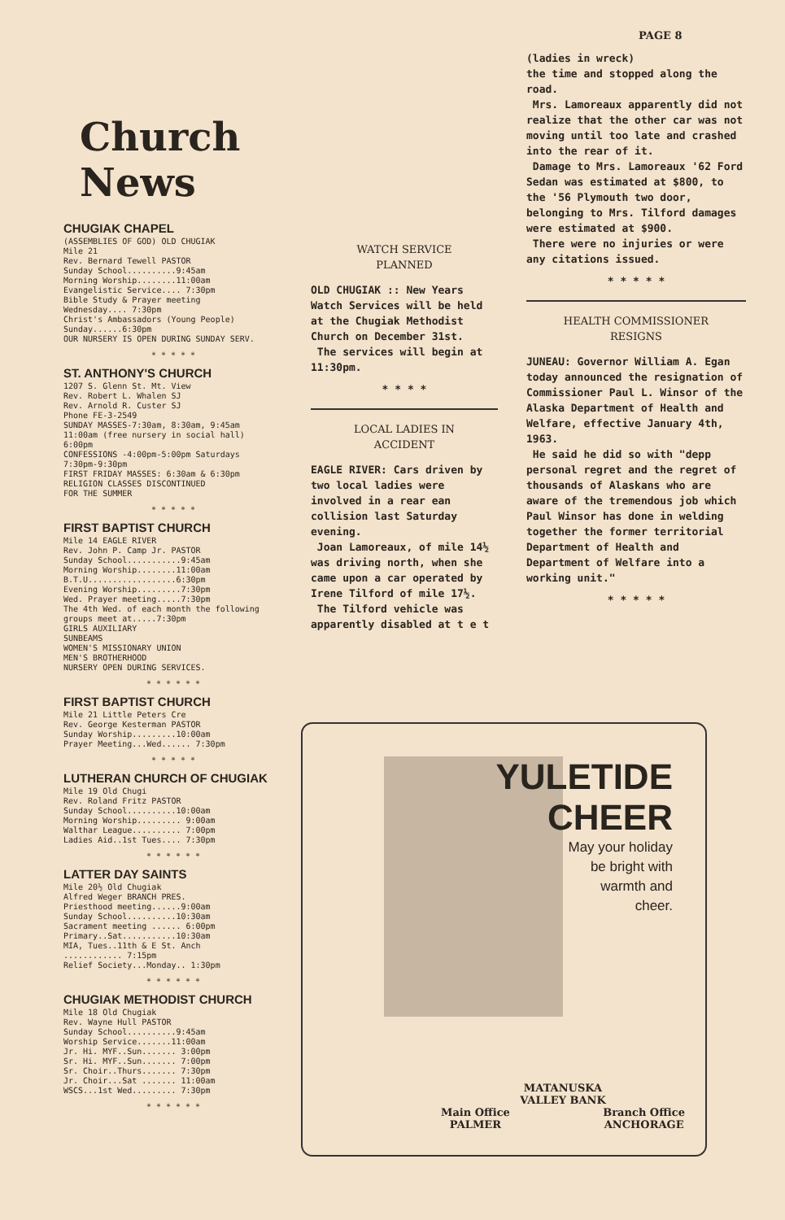PAGE 8
Church News
CHUGIAK CHAPEL
(ASSEMBLIES OF GOD) OLD CHUGIAK
Mile 21
Rev. Bernard Tewell PASTOR
Sunday School..........9:45am
Morning Worship........11:00am
Evangelistic Service.... 7:30pm
Bible Study & Prayer meeting
Wednesday.... 7:30pm
Christ's Ambassadors (Young People)
Sunday......6:30pm
OUR NURSERY IS OPEN DURING SUNDAY SERV.
* * * * *
ST. ANTHONY'S CHURCH
1207 S. Glenn St. Mt. View
Rev. Robert L. Whalen SJ
Rev. Arnold R. Custer SJ
Phone FE-3-2549
SUNDAY MASSES-7:30am, 8:30am, 9:45am
11:00am (free nursery in social hall)
6:00pm
CONFESSIONS -4:00pm-5:00pm Saturdays
7:30pm-9:30pm
FIRST FRIDAY MASSES: 6:30am & 6:30pm
RELIGION CLASSES DISCONTINUED
FOR THE SUMMER
* * * * *
FIRST BAPTIST CHURCH
Mile 14 EAGLE RIVER
Rev. John P. Camp Jr. PASTOR
Sunday School...........9:45am
Morning Worship........11:00am
B.T.U..................6:30pm
Evening Worship.........7:30pm
Wed. Prayer meeting.....7:30pm
The 4th Wed. of each month the following groups meet at.....7:30pm
GIRLS AUXILIARY
SUNBEAMS
WOMEN'S MISSIONARY UNION
MEN'S BROTHERHOOD
NURSERY OPEN DURING SERVICES.
* * * * * *
FIRST BAPTIST CHURCH
Mile 21 Little Peters Cre
Rev. George Kesterman PASTOR
Sunday Worship.........10:00am
Prayer Meeting...Wed...... 7:30pm
* * * * *
LUTHERAN CHURCH OF CHUGIAK
Mile 19 Old Chugi
Rev. Roland Fritz PASTOR
Sunday School..........10:00am
Morning Worship......... 9:00am
Walthar League.......... 7:00pm
Ladies Aid..1st Tues.... 7:30pm
* * * * * *
LATTER DAY SAINTS
Mile 20½ Old Chugiak
Alfred Weger BRANCH PRES.
Priesthood meeting......9:00am
Sunday School..........10:30am
Sacrament meeting ...... 6:00pm
Primary..Sat...........10:30am
MIA, Tues..11th & E St. Anch
............ 7:15pm
Relief Society...Monday.. 1:30pm
* * * * * *
CHUGIAK METHODIST CHURCH
Mile 18 Old Chugiak
Rev. Wayne Hull PASTOR
Sunday School..........9:45am
Worship Service.......11:00am
Jr. Hi. MYF..Sun....... 3:00pm
Sr. Hi. MYF..Sun....... 7:00pm
Sr. Choir..Thurs....... 7:30pm
Jr. Choir...Sat ....... 11:00am
WSCS...1st Wed......... 7:30pm
* * * * * *
WATCH SERVICE
PLANNED
OLD CHUGIAK :: New Years Watch Services will be held at the Chugiak Methodist Church on December 31st.
The services will begin at 11:30pm.
* * * *
LOCAL LADIES IN
ACCIDENT
EAGLE RIVER: Cars driven by two local ladies were involved in a rear ean collision last Saturday evening.
Joan Lamoreaux, of mile 14½ was driving north, when she came upon a car operated by Irene Tilford of mile 17½.
The Tilford vehicle was apparently disabled at t e t
(ladies in wreck)
the time and stopped along the road.
Mrs. Lamoreaux apparently did not realize that the other car was not moving until too late and crashed into the rear of it.
Damage to Mrs. Lamoreaux '62 Ford Sedan was estimated at $800, to the '56 Plymouth two door, belonging to Mrs. Tilford damages were estimated at $900.
There were no injuries or were any citations issued.
* * * * *
HEALTH COMMISSIONER
RESIGNS
JUNEAU: Governor William A. Egan today announced the resignation of Commissioner Paul L. Winsor of the Alaska Department of Health and Welfare, effective January 4th, 1963.
He said he did so with "depp personal regret and the regret of thousands of Alaskans who are aware of the tremendous job which Paul Winsor has done in welding together the former territorial Department of Health and Department of Welfare into a working unit."
* * * * *
YULETIDE
CHEER
May your holiday
be bright with
warmth and
cheer.
MATANUSKA
VALLEY BANK
Main Office
PALMER Branch Office
ANCHORAGE